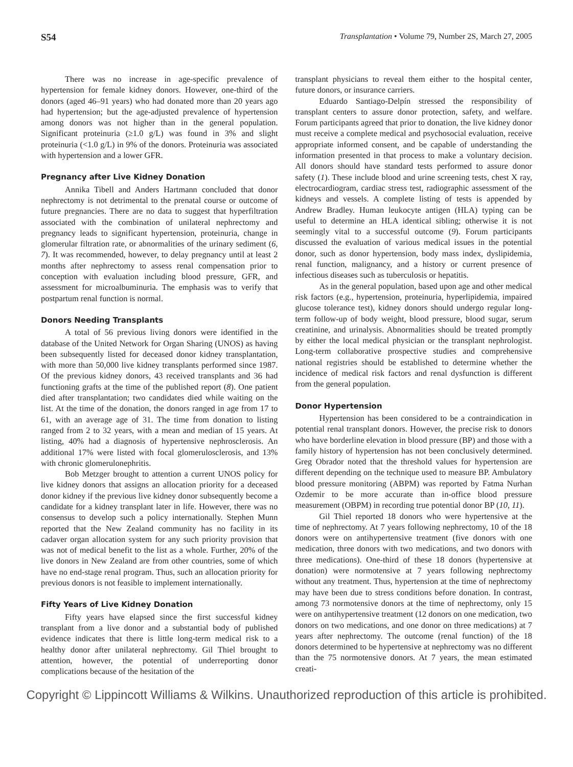S54 Transplantation • Volume 79, Number 2S, March 27, 2005
There was no increase in age-specific prevalence of hypertension for female kidney donors. However, one-third of the donors (aged 46–91 years) who had donated more than 20 years ago had hypertension; but the age-adjusted prevalence of hypertension among donors was not higher than in the general population. Significant proteinuria (≥1.0 g/L) was found in 3% and slight proteinuria (<1.0 g/L) in 9% of the donors. Proteinuria was associated with hypertension and a lower GFR.
Pregnancy after Live Kidney Donation
Annika Tibell and Anders Hartmann concluded that donor nephrectomy is not detrimental to the prenatal course or outcome of future pregnancies. There are no data to suggest that hyperfiltration associated with the combination of unilateral nephrectomy and pregnancy leads to significant hypertension, proteinuria, change in glomerular filtration rate, or abnormalities of the urinary sediment (6, 7). It was recommended, however, to delay pregnancy until at least 2 months after nephrectomy to assess renal compensation prior to conception with evaluation including blood pressure, GFR, and assessment for microalbuminuria. The emphasis was to verify that postpartum renal function is normal.
Donors Needing Transplants
A total of 56 previous living donors were identified in the database of the United Network for Organ Sharing (UNOS) as having been subsequently listed for deceased donor kidney transplantation, with more than 50,000 live kidney transplants performed since 1987. Of the previous kidney donors, 43 received transplants and 36 had functioning grafts at the time of the published report (8). One patient died after transplantation; two candidates died while waiting on the list. At the time of the donation, the donors ranged in age from 17 to 61, with an average age of 31. The time from donation to listing ranged from 2 to 32 years, with a mean and median of 15 years. At listing, 40% had a diagnosis of hypertensive nephrosclerosis. An additional 17% were listed with focal glomerulosclerosis, and 13% with chronic glomerulonephritis.
Bob Metzger brought to attention a current UNOS policy for live kidney donors that assigns an allocation priority for a deceased donor kidney if the previous live kidney donor subsequently become a candidate for a kidney transplant later in life. However, there was no consensus to develop such a policy internationally. Stephen Munn reported that the New Zealand community has no facility in its cadaver organ allocation system for any such priority provision that was not of medical benefit to the list as a whole. Further, 20% of the live donors in New Zealand are from other countries, some of which have no end-stage renal program. Thus, such an allocation priority for previous donors is not feasible to implement internationally.
Fifty Years of Live Kidney Donation
Fifty years have elapsed since the first successful kidney transplant from a live donor and a substantial body of published evidence indicates that there is little long-term medical risk to a healthy donor after unilateral nephrectomy. Gil Thiel brought to attention, however, the potential of underreporting donor complications because of the hesitation of the
transplant physicians to reveal them either to the hospital center, future donors, or insurance carriers.
Eduardo Santiago-Delpín stressed the responsibility of transplant centers to assure donor protection, safety, and welfare. Forum participants agreed that prior to donation, the live kidney donor must receive a complete medical and psychosocial evaluation, receive appropriate informed consent, and be capable of understanding the information presented in that process to make a voluntary decision. All donors should have standard tests performed to assure donor safety (1). These include blood and urine screening tests, chest X ray, electrocardiogram, cardiac stress test, radiographic assessment of the kidneys and vessels. A complete listing of tests is appended by Andrew Bradley. Human leukocyte antigen (HLA) typing can be useful to determine an HLA identical sibling; otherwise it is not seemingly vital to a successful outcome (9). Forum participants discussed the evaluation of various medical issues in the potential donor, such as donor hypertension, body mass index, dyslipidemia, renal function, malignancy, and a history or current presence of infectious diseases such as tuberculosis or hepatitis.
As in the general population, based upon age and other medical risk factors (e.g., hypertension, proteinuria, hyperlipidemia, impaired glucose tolerance test), kidney donors should undergo regular long-term follow-up of body weight, blood pressure, blood sugar, serum creatinine, and urinalysis. Abnormalities should be treated promptly by either the local medical physician or the transplant nephrologist. Long-term collaborative prospective studies and comprehensive national registries should be established to determine whether the incidence of medical risk factors and renal dysfunction is different from the general population.
Donor Hypertension
Hypertension has been considered to be a contraindication in potential renal transplant donors. However, the precise risk to donors who have borderline elevation in blood pressure (BP) and those with a family history of hypertension has not been conclusively determined. Greg Obrador noted that the threshold values for hypertension are different depending on the technique used to measure BP. Ambulatory blood pressure monitoring (ABPM) was reported by Fatma Nurhan Ozdemir to be more accurate than in-office blood pressure measurement (OBPM) in recording true potential donor BP (10, 11).
Gil Thiel reported 18 donors who were hypertensive at the time of nephrectomy. At 7 years following nephrectomy, 10 of the 18 donors were on antihypertensive treatment (five donors with one medication, three donors with two medications, and two donors with three medications). One-third of these 18 donors (hypertensive at donation) were normotensive at 7 years following nephrectomy without any treatment. Thus, hypertension at the time of nephrectomy may have been due to stress conditions before donation. In contrast, among 73 normotensive donors at the time of nephrectomy, only 15 were on antihypertensive treatment (12 donors on one medication, two donors on two medications, and one donor on three medications) at 7 years after nephrectomy. The outcome (renal function) of the 18 donors determined to be hypertensive at nephrectomy was no different than the 75 normotensive donors. At 7 years, the mean estimated creati-
Copyright © Lippincott Williams & Wilkins. Unauthorized reproduction of this article is prohibited.